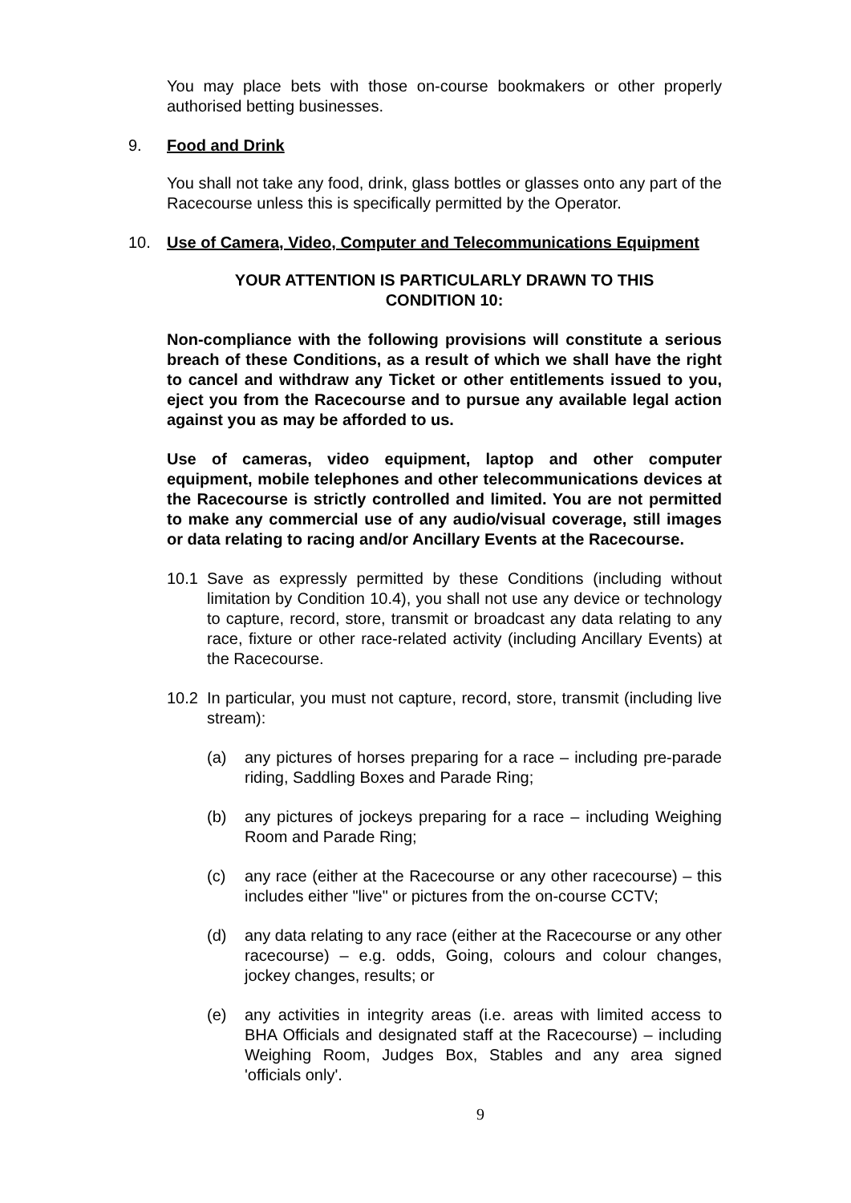You may place bets with those on-course bookmakers or other properly authorised betting businesses.
9. Food and Drink
You shall not take any food, drink, glass bottles or glasses onto any part of the Racecourse unless this is specifically permitted by the Operator.
10. Use of Camera, Video, Computer and Telecommunications Equipment
YOUR ATTENTION IS PARTICULARLY DRAWN TO THIS
CONDITION 10:
Non-compliance with the following provisions will constitute a serious breach of these Conditions, as a result of which we shall have the right to cancel and withdraw any Ticket or other entitlements issued to you, eject you from the Racecourse and to pursue any available legal action against you as may be afforded to us.
Use of cameras, video equipment, laptop and other computer equipment, mobile telephones and other telecommunications devices at the Racecourse is strictly controlled and limited. You are not permitted to make any commercial use of any audio/visual coverage, still images or data relating to racing and/or Ancillary Events at the Racecourse.
10.1 Save as expressly permitted by these Conditions (including without limitation by Condition 10.4), you shall not use any device or technology to capture, record, store, transmit or broadcast any data relating to any race, fixture or other race-related activity (including Ancillary Events) at the Racecourse.
10.2 In particular, you must not capture, record, store, transmit (including live stream):
(a) any pictures of horses preparing for a race – including pre-parade riding, Saddling Boxes and Parade Ring;
(b) any pictures of jockeys preparing for a race – including Weighing Room and Parade Ring;
(c) any race (either at the Racecourse or any other racecourse) – this includes either "live" or pictures from the on-course CCTV;
(d) any data relating to any race (either at the Racecourse or any other racecourse) – e.g. odds, Going, colours and colour changes, jockey changes, results; or
(e) any activities in integrity areas (i.e. areas with limited access to BHA Officials and designated staff at the Racecourse) – including Weighing Room, Judges Box, Stables and any area signed 'officials only'.
9